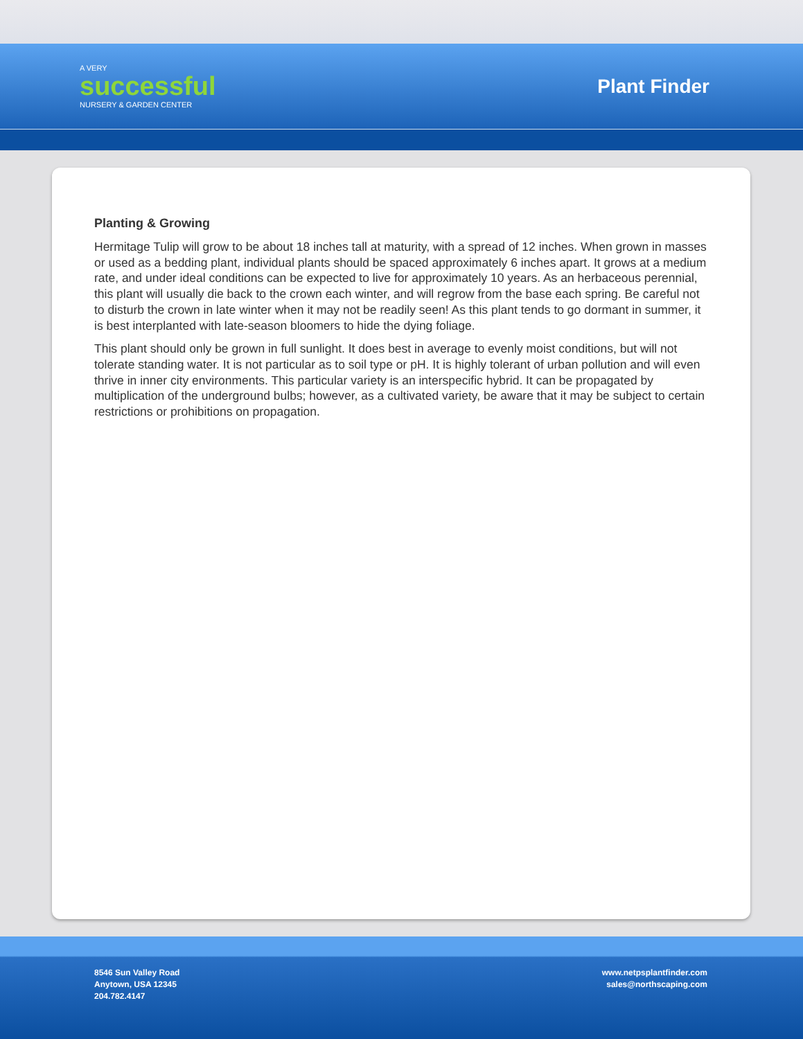A VERY
successful
NURSERY & GARDEN CENTER
Plant Finder
Planting & Growing
Hermitage Tulip will grow to be about 18 inches tall at maturity, with a spread of 12 inches. When grown in masses or used as a bedding plant, individual plants should be spaced approximately 6 inches apart. It grows at a medium rate, and under ideal conditions can be expected to live for approximately 10 years. As an herbaceous perennial, this plant will usually die back to the crown each winter, and will regrow from the base each spring. Be careful not to disturb the crown in late winter when it may not be readily seen! As this plant tends to go dormant in summer, it is best interplanted with late-season bloomers to hide the dying foliage.
This plant should only be grown in full sunlight. It does best in average to evenly moist conditions, but will not tolerate standing water. It is not particular as to soil type or pH. It is highly tolerant of urban pollution and will even thrive in inner city environments. This particular variety is an interspecific hybrid. It can be propagated by multiplication of the underground bulbs; however, as a cultivated variety, be aware that it may be subject to certain restrictions or prohibitions on propagation.
8546 Sun Valley Road
Anytown, USA 12345
204.782.4147
www.netpsplantfinder.com
sales@northscaping.com